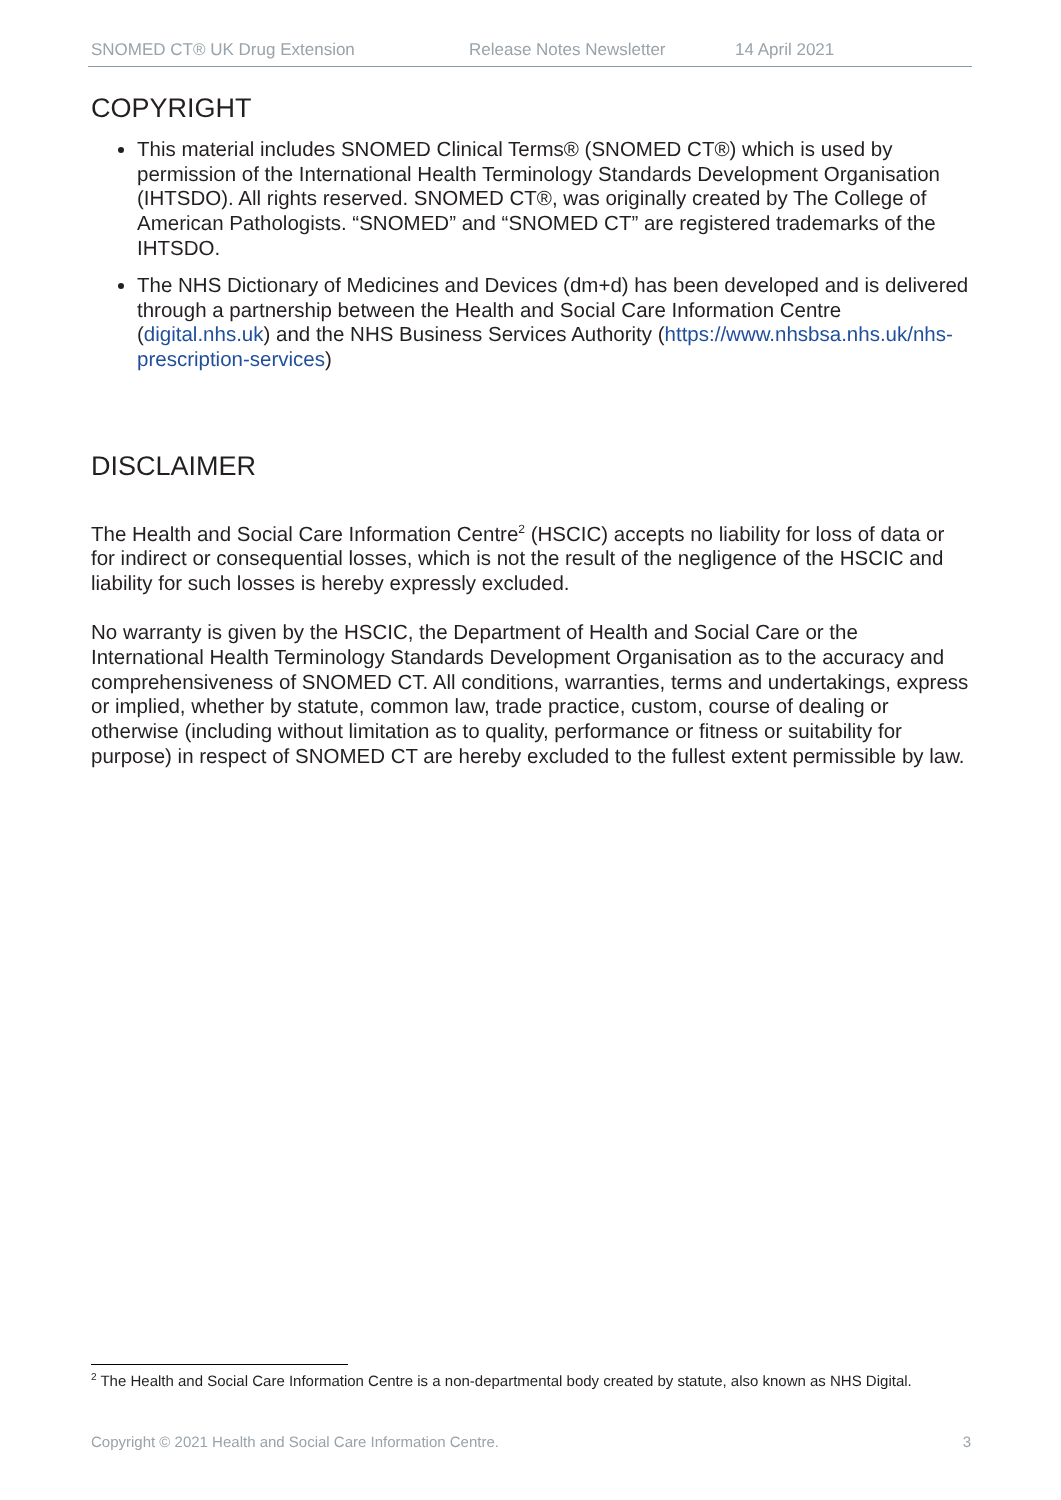SNOMED CT® UK Drug Extension Release Notes Newsletter 14 April 2021
COPYRIGHT
This material includes SNOMED Clinical Terms® (SNOMED CT®) which is used by permission of the International Health Terminology Standards Development Organisation (IHTSDO). All rights reserved. SNOMED CT®, was originally created by The College of American Pathologists. “SNOMED” and “SNOMED CT” are registered trademarks of the IHTSDO.
The NHS Dictionary of Medicines and Devices (dm+d) has been developed and is delivered through a partnership between the Health and Social Care Information Centre (digital.nhs.uk) and the NHS Business Services Authority (https://www.nhsbsa.nhs.uk/nhs-prescription-services)
DISCLAIMER
The Health and Social Care Information Centre<sup>2</sup> (HSCIC) accepts no liability for loss of data or for indirect or consequential losses, which is not the result of the negligence of the HSCIC and liability for such losses is hereby expressly excluded.
No warranty is given by the HSCIC, the Department of Health and Social Care or the International Health Terminology Standards Development Organisation as to the accuracy and comprehensiveness of SNOMED CT. All conditions, warranties, terms and undertakings, express or implied, whether by statute, common law, trade practice, custom, course of dealing or otherwise (including without limitation as to quality, performance or fitness or suitability for purpose) in respect of SNOMED CT are hereby excluded to the fullest extent permissible by law.
<sup>2</sup> The Health and Social Care Information Centre is a non-departmental body created by statute, also known as NHS Digital.
Copyright © 2021 Health and Social Care Information Centre. 3